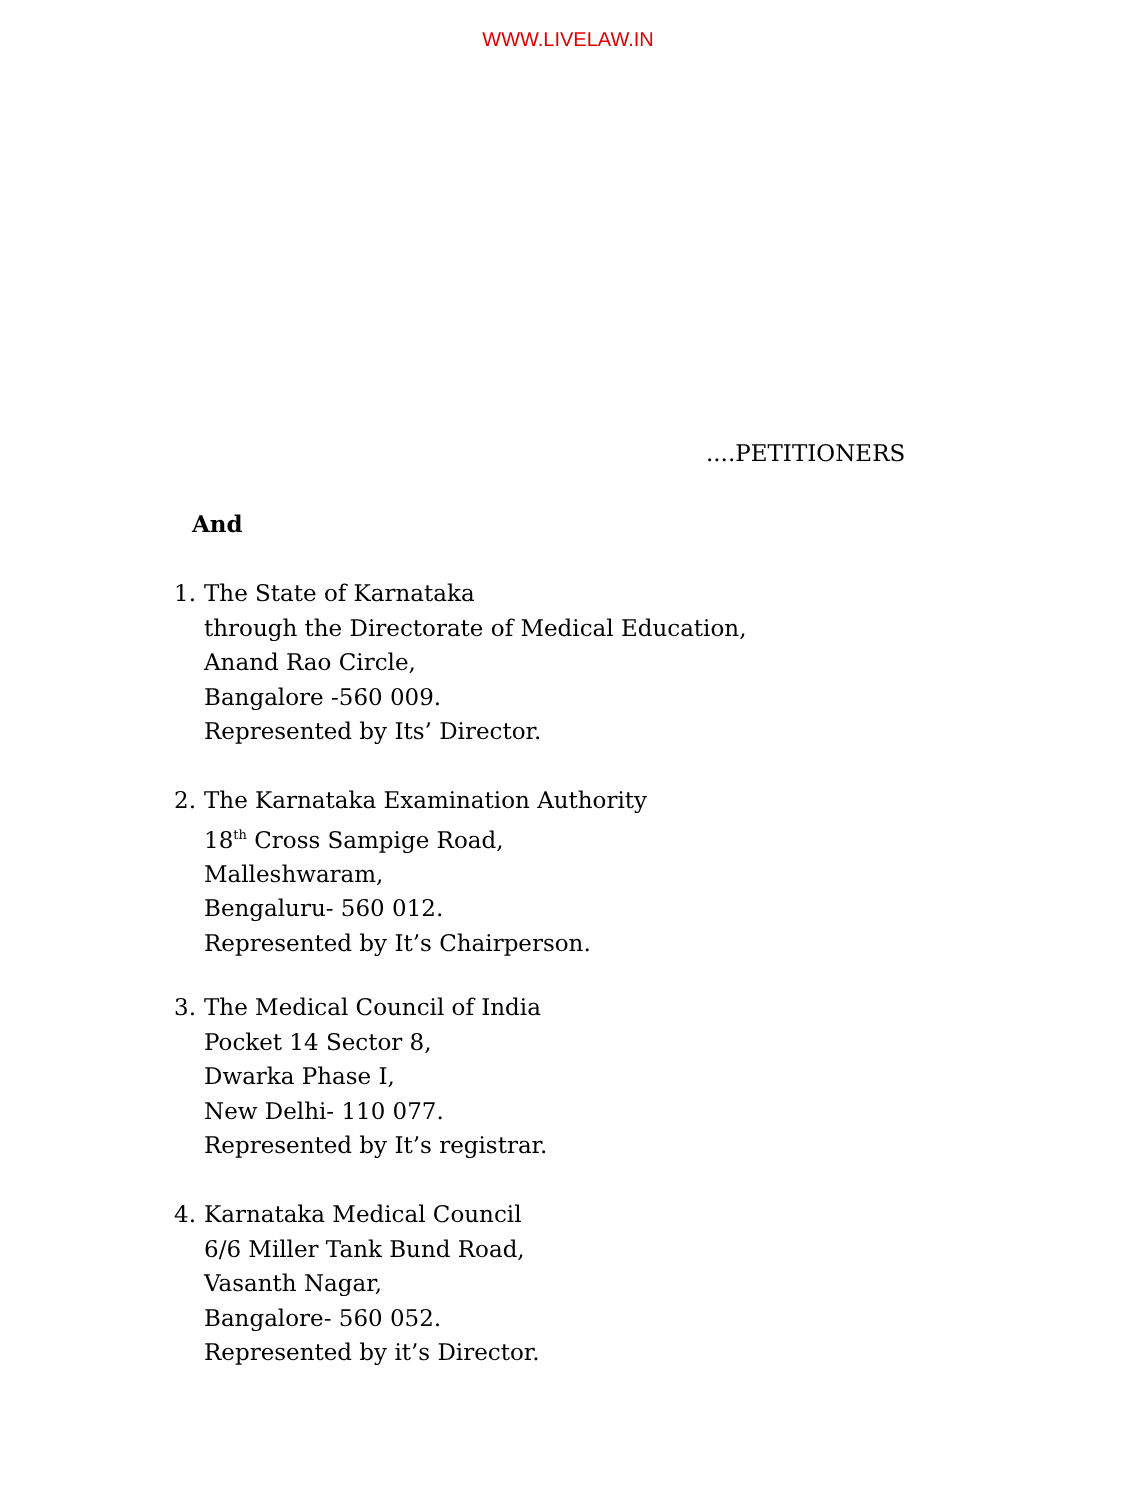WWW.LIVELAW.IN
....PETITIONERS
And
1. The State of Karnataka
through the Directorate of Medical Education,
Anand Rao Circle,
Bangalore -560 009.
Represented by Its’ Director.
2. The Karnataka Examination Authority
18<sup>th</sup> Cross Sampige Road,
Malleshwaram,
Bengaluru- 560 012.
Represented by It’s Chairperson.
3. The Medical Council of India
Pocket 14 Sector 8,
Dwarka Phase I,
New Delhi- 110 077.
Represented by It’s registrar.
4. Karnataka Medical Council
6/6 Miller Tank Bund Road,
Vasanth Nagar,
Bangalore- 560 052.
Represented by it’s Director.